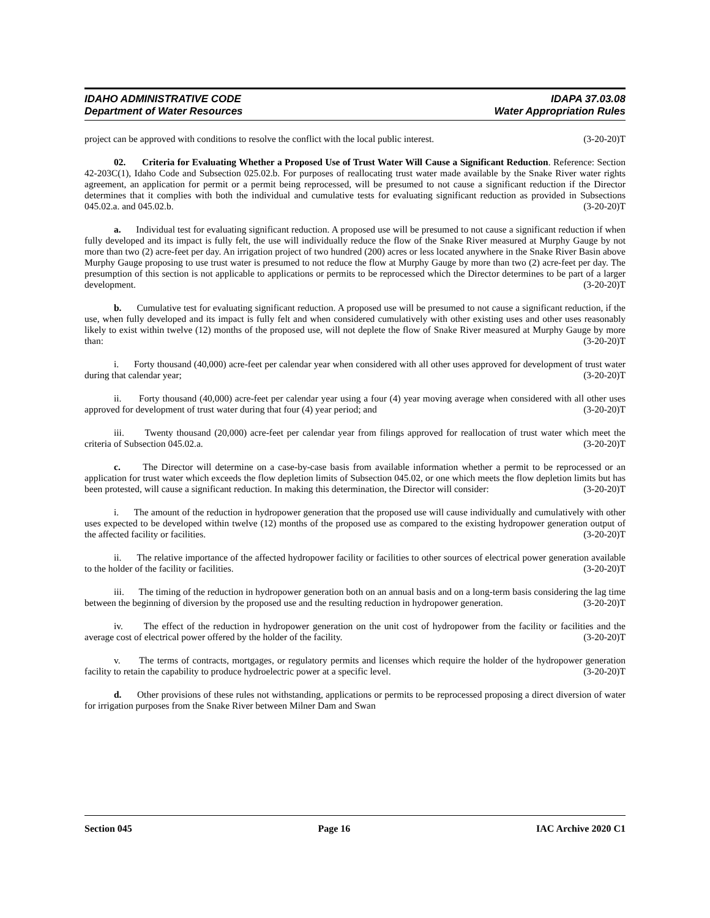IDAHO ADMINISTRATIVE CODE IDAPA 37.03.08
Department of Water Resources Water Appropriation Rules
project can be approved with conditions to resolve the conflict with the local public interest. (3-20-20)T
02. Criteria for Evaluating Whether a Proposed Use of Trust Water Will Cause a Significant Reduction. Reference: Section 42-203C(1), Idaho Code and Subsection 025.02.b. For purposes of reallocating trust water made available by the Snake River water rights agreement, an application for permit or a permit being reprocessed, will be presumed to not cause a significant reduction if the Director determines that it complies with both the individual and cumulative tests for evaluating significant reduction as provided in Subsections 045.02.a. and 045.02.b. (3-20-20)T
a. Individual test for evaluating significant reduction. A proposed use will be presumed to not cause a significant reduction if when fully developed and its impact is fully felt, the use will individually reduce the flow of the Snake River measured at Murphy Gauge by not more than two (2) acre-feet per day. An irrigation project of two hundred (200) acres or less located anywhere in the Snake River Basin above Murphy Gauge proposing to use trust water is presumed to not reduce the flow at Murphy Gauge by more than two (2) acre-feet per day. The presumption of this section is not applicable to applications or permits to be reprocessed which the Director determines to be part of a larger development. (3-20-20)T
b. Cumulative test for evaluating significant reduction. A proposed use will be presumed to not cause a significant reduction, if the use, when fully developed and its impact is fully felt and when considered cumulatively with other existing uses and other uses reasonably likely to exist within twelve (12) months of the proposed use, will not deplete the flow of Snake River measured at Murphy Gauge by more than: (3-20-20)T
i. Forty thousand (40,000) acre-feet per calendar year when considered with all other uses approved for development of trust water during that calendar year; (3-20-20)T
ii. Forty thousand (40,000) acre-feet per calendar year using a four (4) year moving average when considered with all other uses approved for development of trust water during that four (4) year period; and (3-20-20)T
iii. Twenty thousand (20,000) acre-feet per calendar year from filings approved for reallocation of trust water which meet the criteria of Subsection 045.02.a. (3-20-20)T
c. The Director will determine on a case-by-case basis from available information whether a permit to be reprocessed or an application for trust water which exceeds the flow depletion limits of Subsection 045.02, or one which meets the flow depletion limits but has been protested, will cause a significant reduction. In making this determination, the Director will consider: (3-20-20)T
i. The amount of the reduction in hydropower generation that the proposed use will cause individually and cumulatively with other uses expected to be developed within twelve (12) months of the proposed use as compared to the existing hydropower generation output of the affected facility or facilities. (3-20-20)T
ii. The relative importance of the affected hydropower facility or facilities to other sources of electrical power generation available to the holder of the facility or facilities. (3-20-20)T
iii. The timing of the reduction in hydropower generation both on an annual basis and on a long-term basis considering the lag time between the beginning of diversion by the proposed use and the resulting reduction in hydropower generation. (3-20-20)T
iv. The effect of the reduction in hydropower generation on the unit cost of hydropower from the facility or facilities and the average cost of electrical power offered by the holder of the facility. (3-20-20)T
v. The terms of contracts, mortgages, or regulatory permits and licenses which require the holder of the hydropower generation facility to retain the capability to produce hydroelectric power at a specific level. (3-20-20)T
d. Other provisions of these rules not withstanding, applications or permits to be reprocessed proposing a direct diversion of water for irrigation purposes from the Snake River between Milner Dam and Swan
Section 045 Page 16 IAC Archive 2020 C1